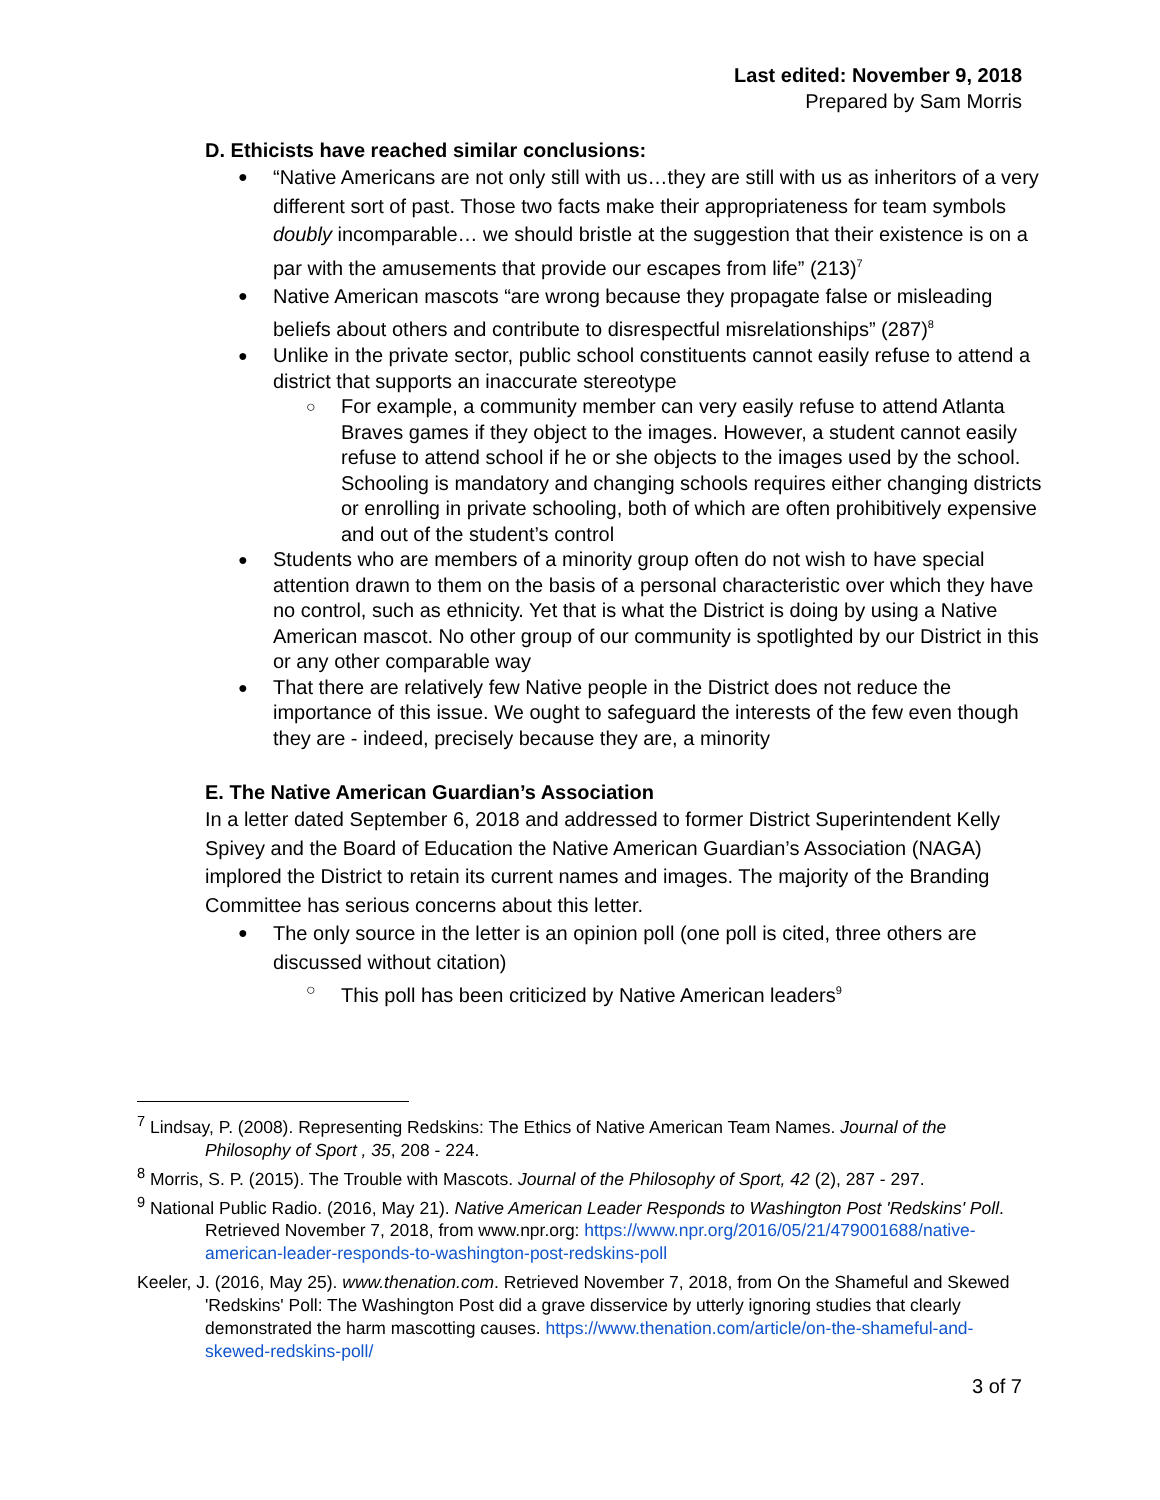Last edited: November 9, 2018
Prepared by Sam Morris
D. Ethicists have reached similar conclusions:
“Native Americans are not only still with us…they are still with us as inheritors of a very different sort of past. Those two facts make their appropriateness for team symbols doubly incomparable… we should bristle at the suggestion that their existence is on a par with the amusements that provide our escapes from life” (213)<sup>7</sup>
Native American mascots “are wrong because they propagate false or misleading beliefs about others and contribute to disrespectful misrelationships” (287)<sup>8</sup>
Unlike in the private sector, public school constituents cannot easily refuse to attend a district that supports an inaccurate stereotype
For example, a community member can very easily refuse to attend Atlanta Braves games if they object to the images. However, a student cannot easily refuse to attend school if he or she objects to the images used by the school. Schooling is mandatory and changing schools requires either changing districts or enrolling in private schooling, both of which are often prohibitively expensive and out of the student’s control
Students who are members of a minority group often do not wish to have special attention drawn to them on the basis of a personal characteristic over which they have no control, such as ethnicity. Yet that is what the District is doing by using a Native American mascot. No other group of our community is spotlighted by our District in this or any other comparable way
That there are relatively few Native people in the District does not reduce the importance of this issue. We ought to safeguard the interests of the few even though they are - indeed, precisely because they are, a minority
E. The Native American Guardian’s Association
In a letter dated September 6, 2018 and addressed to former District Superintendent Kelly Spivey and the Board of Education the Native American Guardian’s Association (NAGA) implored the District to retain its current names and images. The majority of the Branding Committee has serious concerns about this letter.
The only source in the letter is an opinion poll (one poll is cited, three others are discussed without citation)
This poll has been criticized by Native American leaders<sup>9</sup>
<sup>7</sup> Lindsay, P. (2008). Representing Redskins: The Ethics of Native American Team Names. Journal of the Philosophy of Sport , 35, 208 - 224.
<sup>8</sup> Morris, S. P. (2015). The Trouble with Mascots. Journal of the Philosophy of Sport, 42 (2), 287 - 297.
<sup>9</sup> National Public Radio. (2016, May 21). Native American Leader Responds to Washington Post 'Redskins' Poll. Retrieved November 7, 2018, from www.npr.org: https://www.npr.org/2016/05/21/479001688/native-american-leader-responds-to-washington-post-redskins-poll
Keeler, J. (2016, May 25). www.thenation.com. Retrieved November 7, 2018, from On the Shameful and Skewed 'Redskins' Poll: The Washington Post did a grave disservice by utterly ignoring studies that clearly demonstrated the harm mascotting causes. https://www.thenation.com/article/on-the-shameful-and-skewed-redskins-poll/
3 of 7